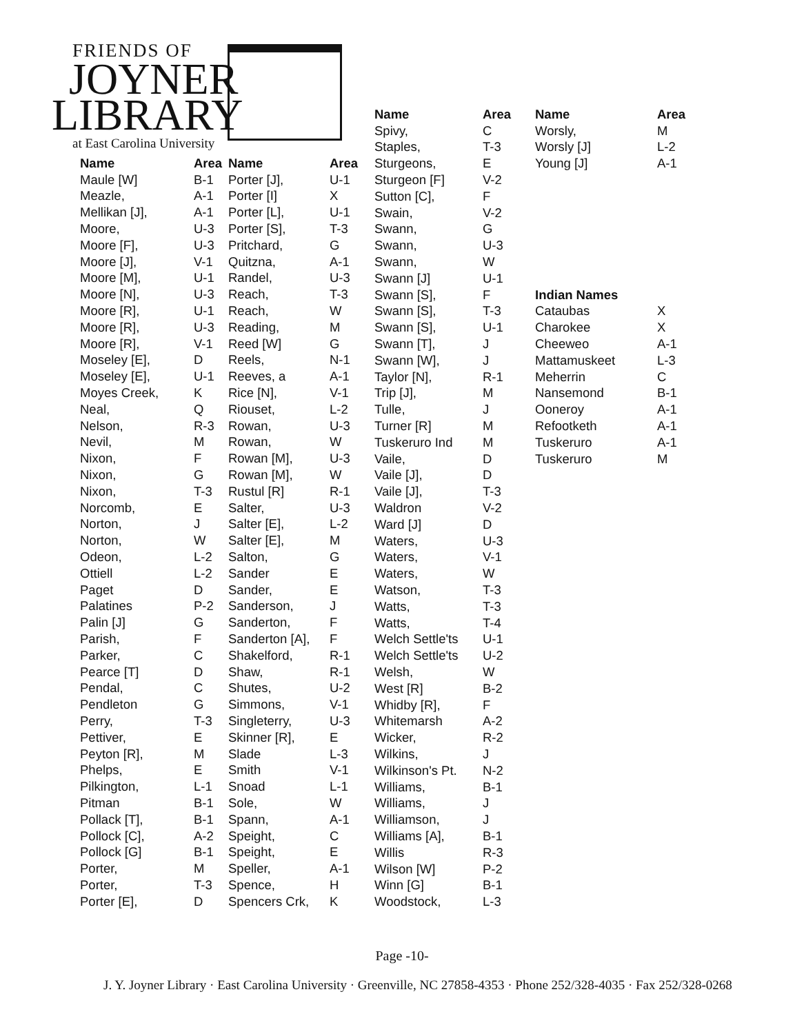FRIENDS OF
JOYNER
LIBRARY
at East Carolina University
| Name | Area | Name | Area |
| --- | --- | --- | --- |
| Maule [W] | B-1 | Porter [J], | U-1 |
| Meazle, | A-1 | Porter [I] | X |
| Mellikan [J], | A-1 | Porter [L], | U-1 |
| Moore, | U-3 | Porter [S], | T-3 |
| Moore [F], | U-3 | Pritchard, | G |
| Moore [J], | V-1 | Quitzna, | A-1 |
| Moore [M], | U-1 | Randel, | U-3 |
| Moore [N], | U-3 | Reach, | T-3 |
| Moore [R], | U-1 | Reach, | W |
| Moore [R], | U-3 | Reading, | M |
| Moore [R], | V-1 | Reed [W] | G |
| Moseley [E], | D | Reels, | N-1 |
| Moseley [E], | U-1 | Reeves, a | A-1 |
| Moyes Creek, | K | Rice [N], | V-1 |
| Neal, | Q | Riouset, | L-2 |
| Nelson, | R-3 | Rowan, | U-3 |
| Nevil, | M | Rowan, | W |
| Nixon, | F | Rowan [M], | U-3 |
| Nixon, | G | Rowan [M], | W |
| Nixon, | T-3 | Rustul [R] | R-1 |
| Norcomb, | E | Salter, | U-3 |
| Norton, | J | Salter [E], | L-2 |
| Norton, | W | Salter [E], | M |
| Odeon, | L-2 | Salton, | G |
| Ottiell | L-2 | Sander | E |
| Paget | D | Sander, | E |
| Palatines | P-2 | Sanderson, | J |
| Palin [J] | G | Sanderton, | F |
| Parish, | F | Sanderton [A], | F |
| Parker, | C | Shakelford, | R-1 |
| Pearce [T] | D | Shaw, | R-1 |
| Pendal, | C | Shutes, | U-2 |
| Pendleton | G | Simmons, | V-1 |
| Perry, | T-3 | Singleterry, | U-3 |
| Pettiver, | E | Skinner [R], | E |
| Peyton [R], | M | Slade | L-3 |
| Phelps, | E | Smith | V-1 |
| Pilkington, | L-1 | Snoad | L-1 |
| Pitman | B-1 | Sole, | W |
| Pollack [T], | B-1 | Spann, | A-1 |
| Pollock [C], | A-2 | Speight, | C |
| Pollock [G] | B-1 | Speight, | E |
| Porter, | M | Speller, | A-1 |
| Porter, | T-3 | Spence, | H |
| Porter [E], | D | Spencers Crk, | K |
| Name | Area |
| --- | --- |
| Spivy, | C |
| Staples, | T-3 |
| Sturgeons, | E |
| Sturgeon [F] | V-2 |
| Sutton [C], | F |
| Swain, | V-2 |
| Swann, | G |
| Swann, | U-3 |
| Swann, | W |
| Swann [J] | U-1 |
| Swann [S], | F |
| Swann [S], | T-3 |
| Swann [S], | U-1 |
| Swann [T], | J |
| Swann [W], | J |
| Taylor [N], | R-1 |
| Trip [J], | M |
| Tulle, | J |
| Turner [R] | M |
| Tuskeruro Ind | M |
| Vaile, | D |
| Vaile [J], | D |
| Vaile [J], | T-3 |
| Waldron | V-2 |
| Ward [J] | D |
| Waters, | U-3 |
| Waters, | V-1 |
| Waters, | W |
| Watson, | T-3 |
| Watts, | T-3 |
| Watts, | T-4 |
| Welch Settle'ts | U-1 |
| Welch Settle'ts | U-2 |
| Welsh, | W |
| West [R] | B-2 |
| Whidby [R], | F |
| Whitemarsh | A-2 |
| Wicker, | R-2 |
| Wilkins, | J |
| Wilkinson's Pt. | N-2 |
| Williams, | B-1 |
| Williams, | J |
| Williamson, | J |
| Williams [A], | B-1 |
| Willis | R-3 |
| Wilson [W] | P-2 |
| Winn [G] | B-1 |
| Woodstock, | L-3 |
| Name | Area |
| --- | --- |
| Worsly, | M |
| Worsly [J] | L-2 |
| Young [J] | A-1 |
| Indian Names | |
| Cataubas | X |
| Charokee | X |
| Cheeweo | A-1 |
| Mattamuskeet | L-3 |
| Meherrin | C |
| Nansemond | B-1 |
| Ooneroy | A-1 |
| Refootketh | A-1 |
| Tuskeruro | A-1 |
| Tuskeruro | M |
Page -10-
J. Y. Joyner Library · East Carolina University · Greenville, NC 27858-4353 · Phone 252/328-4035 · Fax 252/328-0268